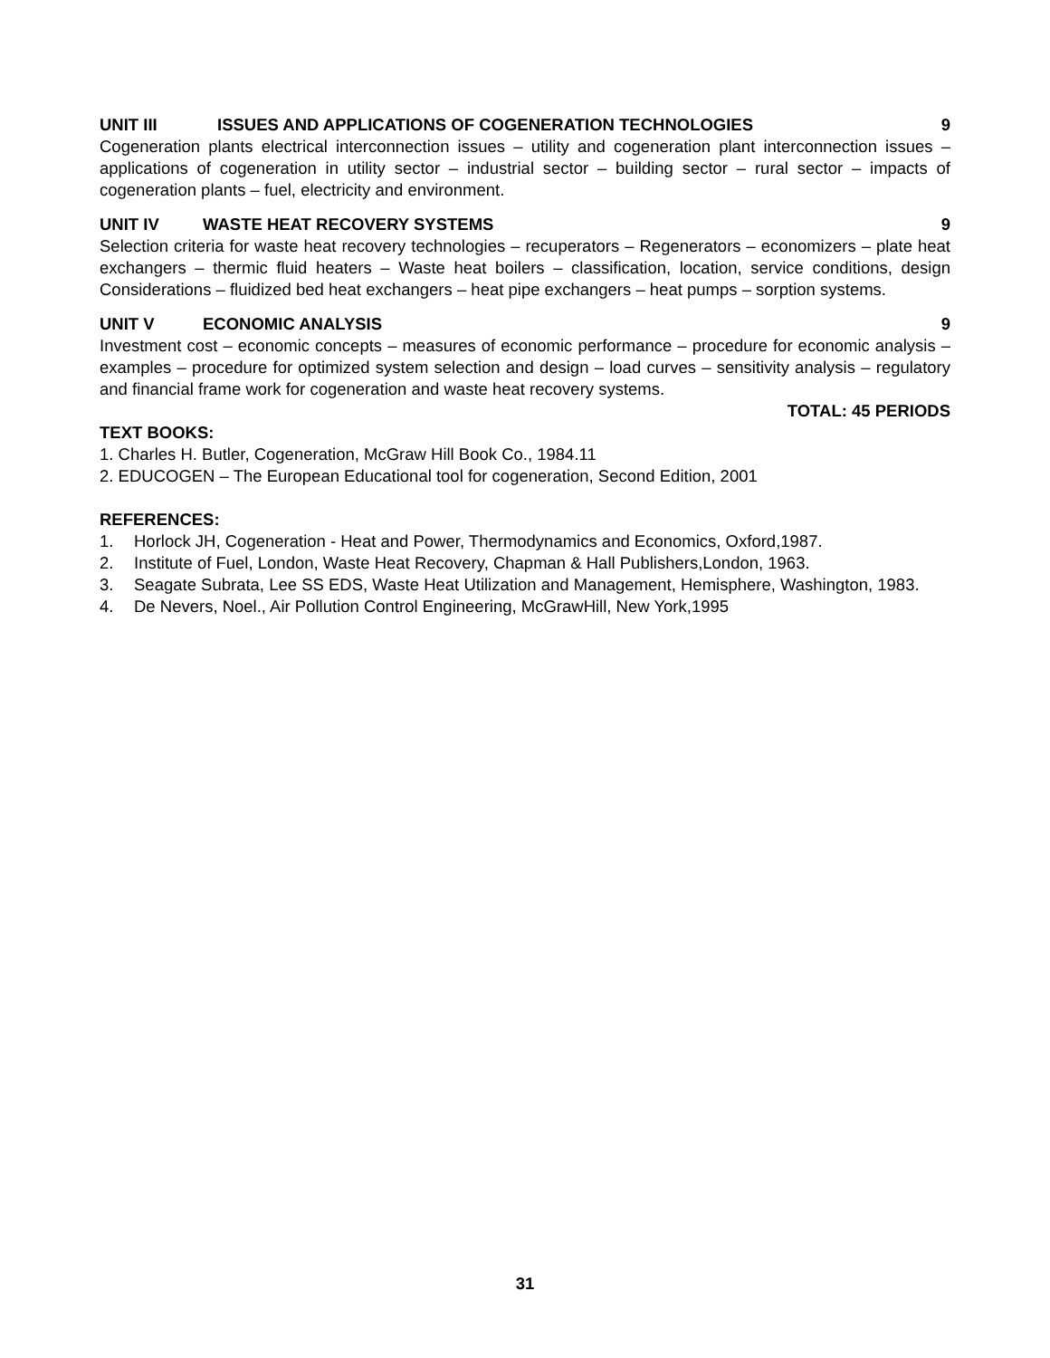UNIT III ISSUES AND APPLICATIONS OF COGENERATION TECHNOLOGIES 9
Cogeneration plants electrical interconnection issues – utility and cogeneration plant interconnection issues – applications of cogeneration in utility sector – industrial sector – building sector – rural sector – impacts of cogeneration plants – fuel, electricity and environment.
UNIT IV WASTE HEAT RECOVERY SYSTEMS 9
Selection criteria for waste heat recovery technologies – recuperators – Regenerators – economizers – plate heat exchangers – thermic fluid heaters – Waste heat boilers – classification, location, service conditions, design Considerations – fluidized bed heat exchangers – heat pipe exchangers – heat pumps – sorption systems.
UNIT V ECONOMIC ANALYSIS 9
Investment cost – economic concepts – measures of economic performance – procedure for economic analysis – examples – procedure for optimized system selection and design – load curves – sensitivity analysis – regulatory and financial frame work for cogeneration and waste heat recovery systems.
TOTAL: 45 PERIODS
TEXT BOOKS:
1. Charles H. Butler, Cogeneration, McGraw Hill Book Co., 1984.11
2. EDUCOGEN – The European Educational tool for cogeneration, Second Edition, 2001
REFERENCES:
1. Horlock JH, Cogeneration - Heat and Power, Thermodynamics and Economics, Oxford,1987.
2. Institute of Fuel, London, Waste Heat Recovery, Chapman & Hall Publishers,London, 1963.
3. Seagate Subrata, Lee SS EDS, Waste Heat Utilization and Management, Hemisphere, Washington, 1983.
4. De Nevers, Noel., Air Pollution Control Engineering, McGrawHill, New York,1995
31